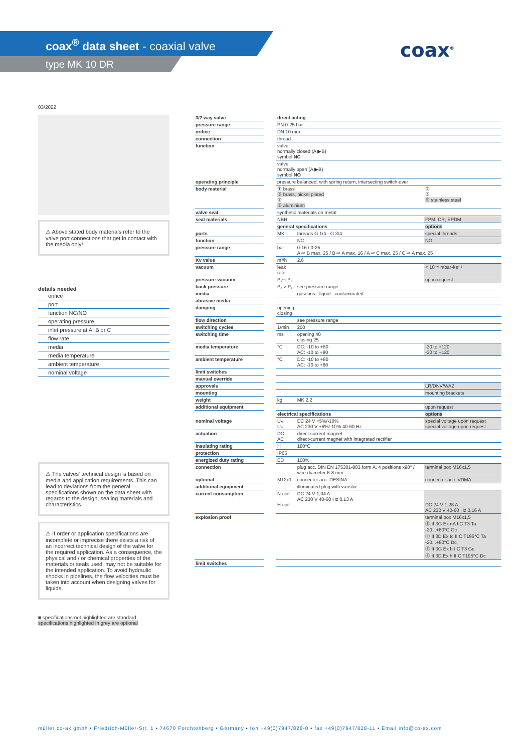coax<sup>®</sup> data sheet - coaxial valve
type MK 10 DR
coax<sup>®</sup>
03/2022
⚠ Above stated body materials refer to the valve port connections that get in contact with the media only!
details needed
orifice
port
function NC/NO
operating pressure
inlet pressure at A, B or C
flow rate
media
media temperature
ambient temperature
nominal voltage
⚠ The valves' technical design is based on media and application requirements. This can lead to deviations from the general specifications shown on the data sheet with regards to the design, sealing materials and characteristics.
⚠ If order or application specifications are incomplete or imprecise there exists a risk of an incorrect technical design of the valve for the required application. As a consequence, the physical and / or chemical properties of the materials or seals used, may not be suitable for the intended application. To avoid hydraulic shocks in pipelines, the flow velocities must be taken into account when designing valves for liquids.
■ specifications not highlighted are standard
specifications highlighted in grey are optional
| 3/2 way valve | | direct acting | | |
| pressure range | | PN 0-25 bar | | |
| orifice | | DN 10 mm | | |
| connection | | thread | | |
| function | | valve normally closed (A ▶B) symbol NC | | |
| | | valve normally open (A ▶B) symbol NO | | |
| operating principle | | pressure balanced, with spring return, intersecting switch-over | | |
| body material | | ① brass ③ brass, nickel plated ④ ⑧ aluminium | | ② ⑤ ⑥ stainless steel |
| valve seat | | synthetic materials on metal | | |
| seal materials | | NBR | | FPM, CR, EPDM |
| | | general specifications | | options |
| ports | | MK | threads G 1/4 - G 3/4 | special threads |
| function | | | NC | NO |
| pressure range | | bar | 0-16 / 0-25 A ⇨ B max. 25 / B ⇨ A max. 16 / A ⇨ C max. 25 / C ⇨ A max. 25 | |
| Kv value | | m³/h | 2,6 | |
| vacuum | | leak rate | | < 10⁻⁶ mbar•l•s⁻¹ |
| pressure-vacuum | | P₁⇨ P₂ | | upon request |
| back pressure | | P₂ > P₁ | see pressure range | |
| media | | | gaseous - liquid - contaminated | |
| abrasive media | | | | |
| damping | | opening closing | | |
| flow direction | | | see pressure range | |
| switching cycles | | 1/min | 200 | |
| switching time | | ms | opening 40 closing 25 | |
| media temperature | | °C | DC: -10 to +80 AC: -10 to +80 | -30 to +120 -30 to +120 |
| ambient temperature | | °C | DC: -10 to +80 AC: -10 to +80 | |
| limit switches | | | | |
| manual override | | | | |
| approvals | | | | LR/DNV/WAZ |
| mounting | | | | mounting brackets |
| weight | | kg | MK 2,2 | |
| additional equipment | | | | upon request |
| | | electrical specifications | | options |
| nominal voltage | | Uₙ Uₙ | DC 24 V +5%/-10% AC 230 V +5%/-10% 40-60 Hz | special voltage upon request special voltage upon request |
| actuation | | DC AC | direct-current magnet direct-current magnet with integrated rectifier | |
| insulating rating | | H | 180°C | |
| protection | | IP65 | | |
| energized duty rating | | ED | 100% | |
| connection | | | plug acc. DIN EN 175301-803 form A, 4 positions x90° / wire diameter 6-8 mm | terminal box M16x1,5 |
| optional | | M12x1 | connector acc. DESINA | connector acc. VDMA |
| additional equipment | | | illuminated plug with varistor | |
| current consumption | | N-coil H-coil | DC 24 V 1,04 A AC 230 V 40-60 Hz 0,13 A | DC 24 V 1,28 A AC 230 V 40-60 Hz 0,16 A |
| explosion proof | | | | terminal box M16x1,5 Ⓔ II 3G Ex nA IIC T3 Ta -20...+80°C Gc Ⓔ II 3D Ex tc IIIC T195°C Ta -20...+80°C Dc Ⓔ II 3G Ex h IIC T3 Gc Ⓔ II 3D Ex h IIIC T195°C Dc |
| limit switches | | | | |
müller co-ax gmbh • Friedrich-Müller-Str. 1 • 74670 Forchtenberg • Germany • fon +49(0)7947/828-0 • fax +49(0)7947/828-11 • Email info@co-ax.com